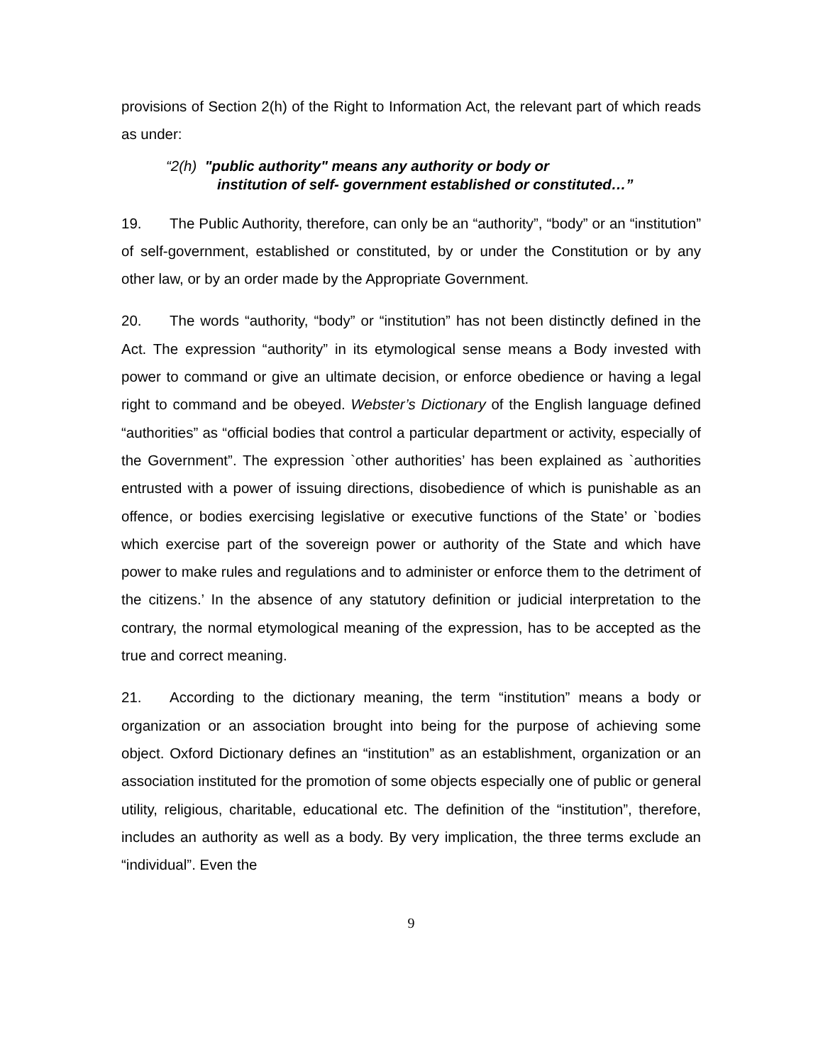provisions of Section 2(h) of the Right to Information Act, the relevant part of which reads as under:
“2(h) "public authority" means any authority or body or
institution of self- government established or constituted…”
19. The Public Authority, therefore, can only be an “authority”, “body” or an “institution” of self-government, established or constituted, by or under the Constitution or by any other law, or by an order made by the Appropriate Government.
20. The words “authority, “body” or “institution” has not been distinctly defined in the Act. The expression “authority” in its etymological sense means a Body invested with power to command or give an ultimate decision, or enforce obedience or having a legal right to command and be obeyed. Webster’s Dictionary of the English language defined “authorities” as “official bodies that control a particular department or activity, especially of the Government”. The expression `other authorities’ has been explained as `authorities entrusted with a power of issuing directions, disobedience of which is punishable as an offence, or bodies exercising legislative or executive functions of the State’ or `bodies which exercise part of the sovereign power or authority of the State and which have power to make rules and regulations and to administer or enforce them to the detriment of the citizens.’ In the absence of any statutory definition or judicial interpretation to the contrary, the normal etymological meaning of the expression, has to be accepted as the true and correct meaning.
21. According to the dictionary meaning, the term “institution” means a body or organization or an association brought into being for the purpose of achieving some object. Oxford Dictionary defines an “institution” as an establishment, organization or an association instituted for the promotion of some objects especially one of public or general utility, religious, charitable, educational etc. The definition of the “institution”, therefore, includes an authority as well as a body. By very implication, the three terms exclude an “individual”. Even the
9